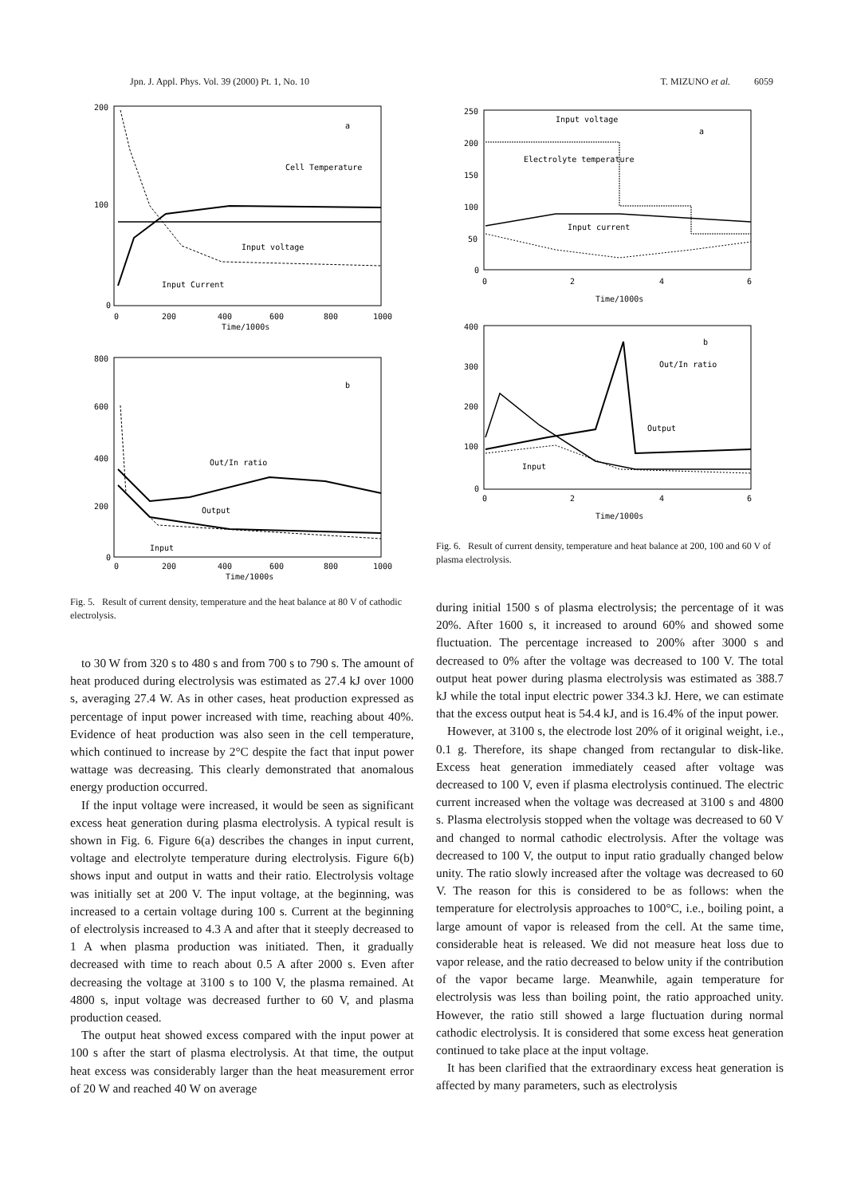Jpn. J. Appl. Phys. Vol. 39 (2000) Pt. 1, No. 10 T. MIZUNO et al. 6059
200
100
0
0
200
400
600
800
1000
Time/1000s
a
Cell Temperature
Input voltage
Input Current
800
600
400
200
0
0
200
400
600
800
1000
Time/1000s
b
Out/In ratio
Output
Input
Fig. 5. Result of current density, temperature and the heat balance at 80 V of cathodic electrolysis.
to 30 W from 320 s to 480 s and from 700 s to 790 s. The amount of heat produced during electrolysis was estimated as 27.4 kJ over 1000 s, averaging 27.4 W. As in other cases, heat production expressed as percentage of input power increased with time, reaching about 40%. Evidence of heat production was also seen in the cell temperature, which continued to increase by 2°C despite the fact that input power wattage was decreasing. This clearly demonstrated that anomalous energy production occurred.
If the input voltage were increased, it would be seen as significant excess heat generation during plasma electrolysis. A typical result is shown in Fig. 6. Figure 6(a) describes the changes in input current, voltage and electrolyte temperature during electrolysis. Figure 6(b) shows input and output in watts and their ratio. Electrolysis voltage was initially set at 200 V. The input voltage, at the beginning, was increased to a certain voltage during 100 s. Current at the beginning of electrolysis increased to 4.3 A and after that it steeply decreased to 1 A when plasma production was initiated. Then, it gradually decreased with time to reach about 0.5 A after 2000 s. Even after decreasing the voltage at 3100 s to 100 V, the plasma remained. At 4800 s, input voltage was decreased further to 60 V, and plasma production ceased.
The output heat showed excess compared with the input power at 100 s after the start of plasma electrolysis. At that time, the output heat excess was considerably larger than the heat measurement error of 20 W and reached 40 W on average
250
200
150
100
50
0
0
2
4
6
Time/1000s
a
Input voltage
Electrolyte temperature
Input current
400
300
200
100
0
0
2
4
6
Time/1000s
b
Out/In ratio
Output
Input
Fig. 6. Result of current density, temperature and heat balance at 200, 100 and 60 V of plasma electrolysis.
during initial 1500 s of plasma electrolysis; the percentage of it was 20%. After 1600 s, it increased to around 60% and showed some fluctuation. The percentage increased to 200% after 3000 s and decreased to 0% after the voltage was decreased to 100 V. The total output heat power during plasma electrolysis was estimated as 388.7 kJ while the total input electric power 334.3 kJ. Here, we can estimate that the excess output heat is 54.4 kJ, and is 16.4% of the input power.
However, at 3100 s, the electrode lost 20% of it original weight, i.e., 0.1 g. Therefore, its shape changed from rectangular to disk-like. Excess heat generation immediately ceased after voltage was decreased to 100 V, even if plasma electrolysis continued. The electric current increased when the voltage was decreased at 3100 s and 4800 s. Plasma electrolysis stopped when the voltage was decreased to 60 V and changed to normal cathodic electrolysis. After the voltage was decreased to 100 V, the output to input ratio gradually changed below unity. The ratio slowly increased after the voltage was decreased to 60 V. The reason for this is considered to be as follows: when the temperature for electrolysis approaches to 100°C, i.e., boiling point, a large amount of vapor is released from the cell. At the same time, considerable heat is released. We did not measure heat loss due to vapor release, and the ratio decreased to below unity if the contribution of the vapor became large. Meanwhile, again temperature for electrolysis was less than boiling point, the ratio approached unity. However, the ratio still showed a large fluctuation during normal cathodic electrolysis. It is considered that some excess heat generation continued to take place at the input voltage.
It has been clarified that the extraordinary excess heat generation is affected by many parameters, such as electrolysis